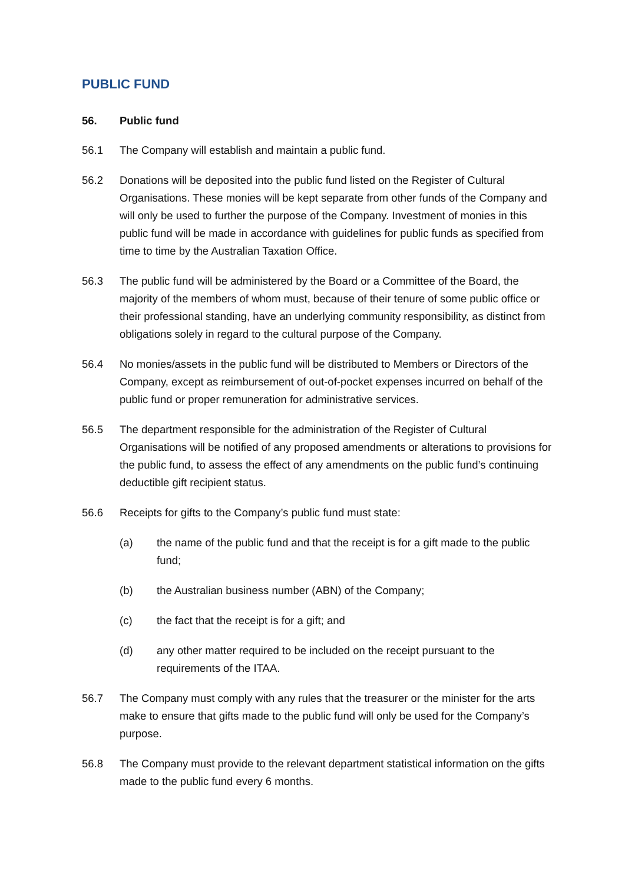PUBLIC FUND
56. Public fund
56.1 The Company will establish and maintain a public fund.
56.2 Donations will be deposited into the public fund listed on the Register of Cultural Organisations. These monies will be kept separate from other funds of the Company and will only be used to further the purpose of the Company. Investment of monies in this public fund will be made in accordance with guidelines for public funds as specified from time to time by the Australian Taxation Office.
56.3 The public fund will be administered by the Board or a Committee of the Board, the majority of the members of whom must, because of their tenure of some public office or their professional standing, have an underlying community responsibility, as distinct from obligations solely in regard to the cultural purpose of the Company.
56.4 No monies/assets in the public fund will be distributed to Members or Directors of the Company, except as reimbursement of out-of-pocket expenses incurred on behalf of the public fund or proper remuneration for administrative services.
56.5 The department responsible for the administration of the Register of Cultural Organisations will be notified of any proposed amendments or alterations to provisions for the public fund, to assess the effect of any amendments on the public fund’s continuing deductible gift recipient status.
56.6 Receipts for gifts to the Company’s public fund must state:
(a) the name of the public fund and that the receipt is for a gift made to the public fund;
(b) the Australian business number (ABN) of the Company;
(c) the fact that the receipt is for a gift; and
(d) any other matter required to be included on the receipt pursuant to the requirements of the ITAA.
56.7 The Company must comply with any rules that the treasurer or the minister for the arts make to ensure that gifts made to the public fund will only be used for the Company’s purpose.
56.8 The Company must provide to the relevant department statistical information on the gifts made to the public fund every 6 months.